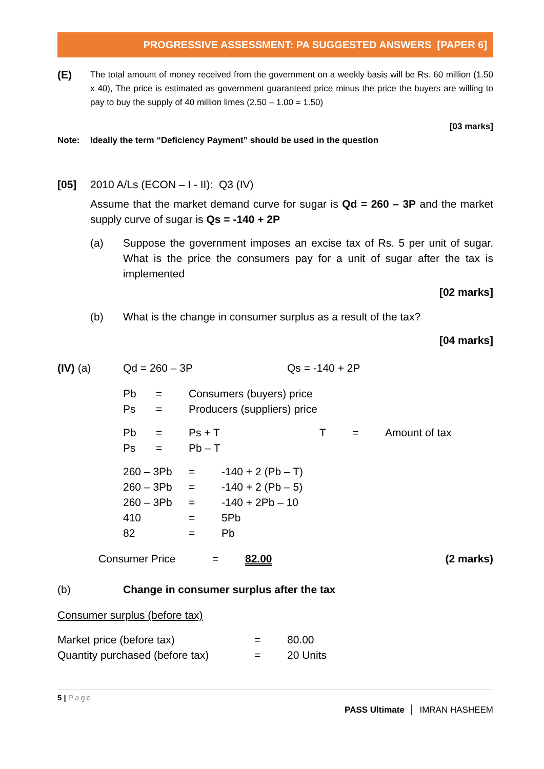PROGRESSIVE ASSESSMENT: PA SUGGESTED ANSWERS [PAPER 6]
(E)
The total amount of money received from the government on a weekly basis will be Rs. 60 million (1.50 x 40), The price is estimated as government guaranteed price minus the price the buyers are willing to pay to buy the supply of 40 million limes (2.50 – 1.00 = 1.50)
[03 marks]
Note: Ideally the term “Deficiency Payment” should be used in the question
[05] 2010 A/Ls (ECON – I - II): Q3 (IV)
Assume that the market demand curve for sugar is Qd = 260 – 3P and the market supply curve of sugar is Qs = -140 + 2P
(a) Suppose the government imposes an excise tax of Rs. 5 per unit of sugar. What is the price the consumers pay for a unit of sugar after the tax is implemented
[02 marks]
(b) What is the change in consumer surplus as a result of the tax?
[04 marks]
(IV) (a) Qd = 260 – 3P Qs = -140 + 2P
Pb = Consumers (buyers) price Ps = Producers (suppliers) price
Pb = Ps + T T = Amount of tax Ps = Pb – T
260 – 3Pb = -140 + 2 (Pb – T) 260 – 3Pb = -140 + 2 (Pb – 5) 260 – 3Pb = -140 + 2Pb – 10 410 = 5Pb 82 = Pb
Consumer Price = 82.00 (2 marks)
(b) Change in consumer surplus after the tax
Consumer surplus (before tax)
Market price (before tax) = 80.00 Quantity purchased (before tax) = 20 Units
5 | Page
PASS Ultimate │ IMRAN HASHEEM